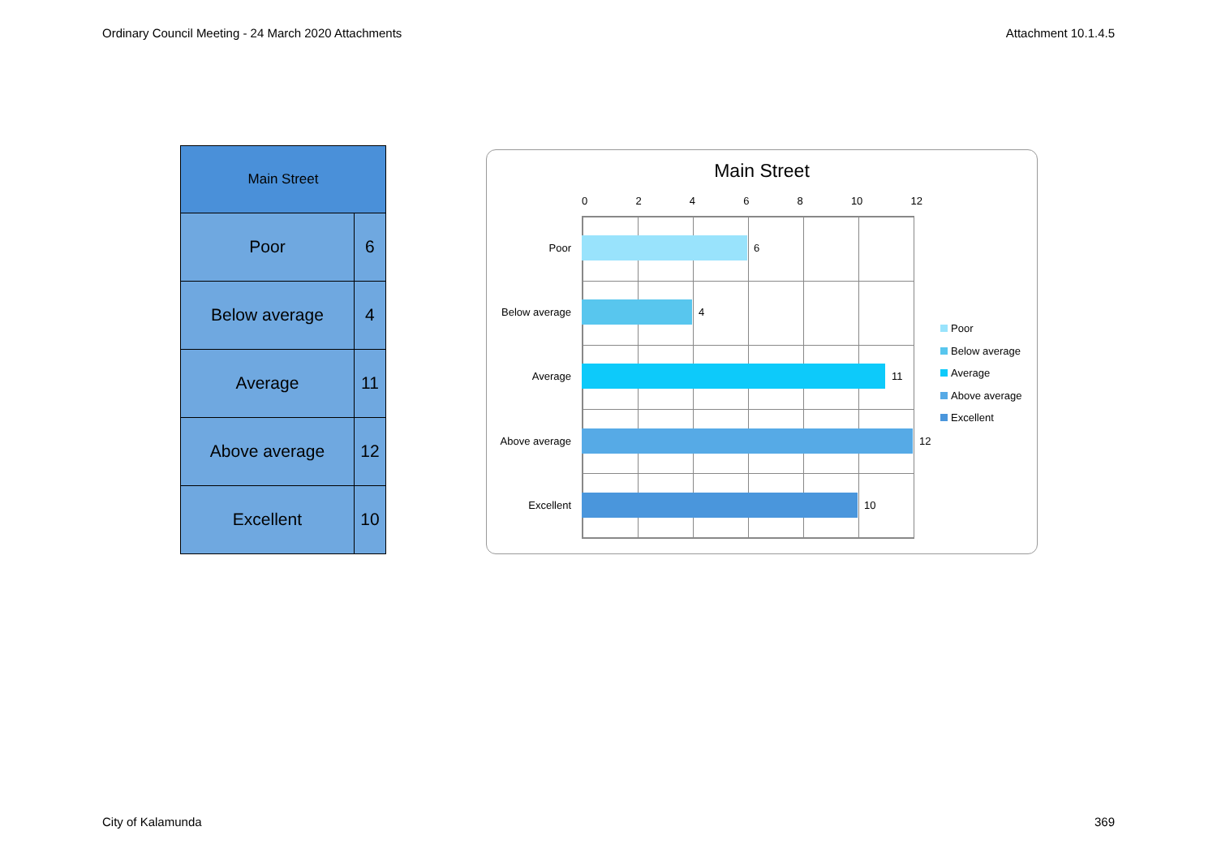Ordinary Council Meeting - 24 March 2020 Attachments Attachment 10.1.4.5
| Main Street | |
| --- | --- |
| Poor | 6 |
| Below average | 4 |
| Average | 11 |
| Above average | 12 |
| Excellent | 10 |
Main Street
0 2 4 6 8 10 12
Poor 6
Below average 4
Average 11
Above average 12
Excellent 10
Poor
Below average
Average
Above average
Excellent
City of Kalamunda 369